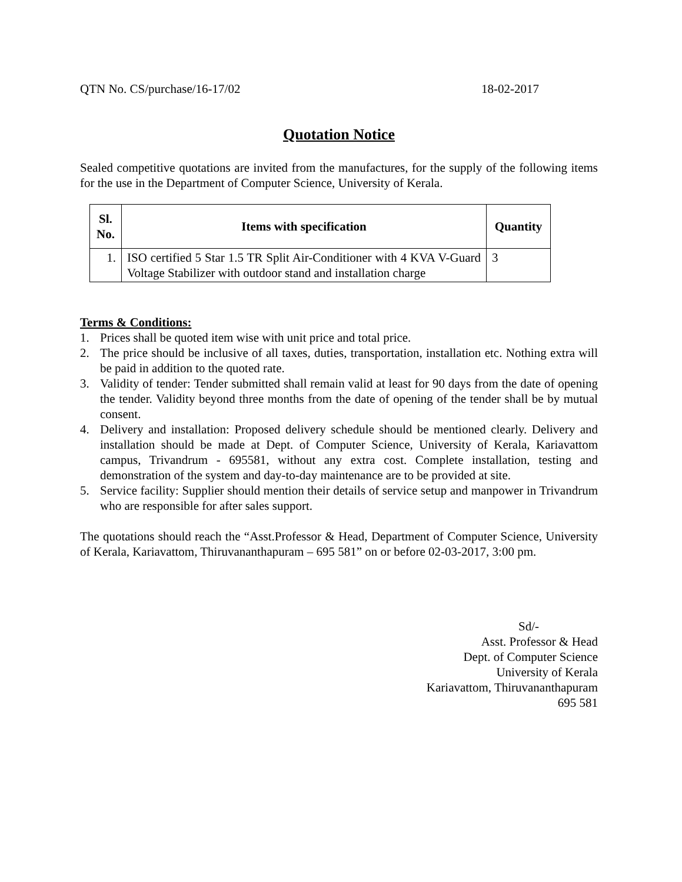QTN No. CS/purchase/16-17/02 18-02-2017
Quotation Notice
Sealed competitive quotations are invited from the manufactures, for the supply of the following items for the use in the Department of Computer Science, University of Kerala.
| Sl. No. | Items with specification | Quantity |
| --- | --- | --- |
| 1. | ISO certified 5 Star 1.5 TR Split Air-Conditioner with 4 KVA V-Guard Voltage Stabilizer with outdoor stand and installation charge | 3 |
Terms & Conditions:
1. Prices shall be quoted item wise with unit price and total price.
2. The price should be inclusive of all taxes, duties, transportation, installation etc. Nothing extra will be paid in addition to the quoted rate.
3. Validity of tender: Tender submitted shall remain valid at least for 90 days from the date of opening the tender. Validity beyond three months from the date of opening of the tender shall be by mutual consent.
4. Delivery and installation: Proposed delivery schedule should be mentioned clearly. Delivery and installation should be made at Dept. of Computer Science, University of Kerala, Kariavattom campus, Trivandrum - 695581, without any extra cost. Complete installation, testing and demonstration of the system and day-to-day maintenance are to be provided at site.
5. Service facility: Supplier should mention their details of service setup and manpower in Trivandrum who are responsible for after sales support.
The quotations should reach the “Asst.Professor & Head, Department of Computer Science, University of Kerala, Kariavattom, Thiruvananthapuram – 695 581” on or before 02-03-2017, 3:00 pm.
Sd/-
Asst. Professor & Head
Dept. of Computer Science
University of Kerala
Kariavattom, Thiruvananthapuram
695 581